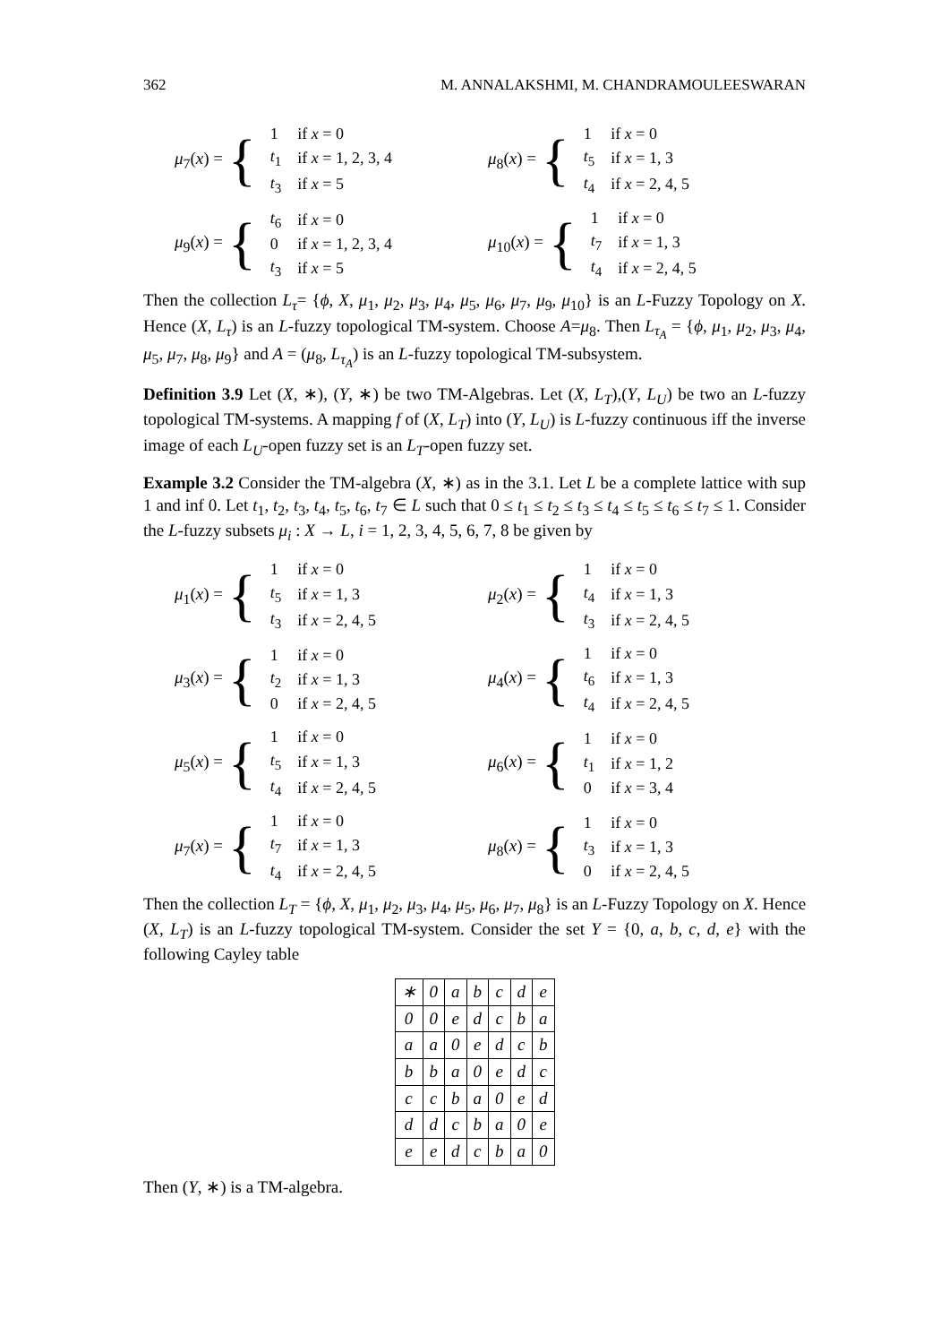362 M. ANNALAKSHMI, M. CHANDRAMOULEESWARAN
μ<sub>7</sub>(x) = {
| 1 | if x = 0 |
| t<sub>1</sub> | if x = 1, 2, 3, 4 |
| t<sub>3</sub> | if x = 5 |
μ<sub>8</sub>(x) = {
| 1 | if x = 0 |
| t<sub>5</sub> | if x = 1, 3 |
| t<sub>4</sub> | if x = 2, 4, 5 |
μ<sub>9</sub>(x) = {
| t<sub>6</sub> | if x = 0 |
| 0 | if x = 1, 2, 3, 4 |
| t<sub>3</sub> | if x = 5 |
μ<sub>10</sub>(x) = {
| 1 | if x = 0 |
| t<sub>7</sub> | if x = 1, 3 |
| t<sub>4</sub> | if x = 2, 4, 5 |
Then the collection L<sub>τ</sub>= {ϕ, X, μ<sub>1</sub>, μ<sub>2</sub>, μ<sub>3</sub>, μ<sub>4</sub>, μ<sub>5</sub>, μ<sub>6</sub>, μ<sub>7</sub>, μ<sub>9</sub>, μ<sub>10</sub>} is an L-Fuzzy Topology on X. Hence (X, L<sub>τ</sub>) is an L-fuzzy topological TM-system. Choose A=μ<sub>8</sub>. Then L<sub>τ<sub>A</sub></sub> = {ϕ, μ<sub>1</sub>, μ<sub>2</sub>, μ<sub>3</sub>, μ<sub>4</sub>, μ<sub>5</sub>, μ<sub>7</sub>, μ<sub>8</sub>, μ<sub>9</sub>} and A = (μ<sub>8</sub>, L<sub>τ<sub>A</sub></sub>) is an L-fuzzy topological TM-subsystem.
Definition 3.9 Let (X, ∗), (Y, ∗) be two TM-Algebras. Let (X, L<sub>T</sub>),(Y, L<sub>U</sub>) be two an L-fuzzy topological TM-systems. A mapping f of (X, L<sub>T</sub>) into (Y, L<sub>U</sub>) is L-fuzzy continuous iff the inverse image of each L<sub>U</sub>-open fuzzy set is an L<sub>T</sub>-open fuzzy set.
Example 3.2 Consider the TM-algebra (X, ∗) as in the 3.1. Let L be a complete lattice with sup 1 and inf 0. Let t<sub>1</sub>, t<sub>2</sub>, t<sub>3</sub>, t<sub>4</sub>, t<sub>5</sub>, t<sub>6</sub>, t<sub>7</sub> ∈ L such that 0 ≤ t<sub>1</sub> ≤ t<sub>2</sub> ≤ t<sub>3</sub> ≤ t<sub>4</sub> ≤ t<sub>5</sub> ≤ t<sub>6</sub> ≤ t<sub>7</sub> ≤ 1. Consider the L-fuzzy subsets μ<sub>i</sub> : X → L, i = 1, 2, 3, 4, 5, 6, 7, 8 be given by
μ<sub>1</sub>(x) = {
| 1 | if x = 0 |
| t<sub>5</sub> | if x = 1, 3 |
| t<sub>3</sub> | if x = 2, 4, 5 |
μ<sub>2</sub>(x) = {
| 1 | if x = 0 |
| t<sub>4</sub> | if x = 1, 3 |
| t<sub>3</sub> | if x = 2, 4, 5 |
μ<sub>3</sub>(x) = {
| 1 | if x = 0 |
| t<sub>2</sub> | if x = 1, 3 |
| 0 | if x = 2, 4, 5 |
μ<sub>4</sub>(x) = {
| 1 | if x = 0 |
| t<sub>6</sub> | if x = 1, 3 |
| t<sub>4</sub> | if x = 2, 4, 5 |
μ<sub>5</sub>(x) = {
| 1 | if x = 0 |
| t<sub>5</sub> | if x = 1, 3 |
| t<sub>4</sub> | if x = 2, 4, 5 |
μ<sub>6</sub>(x) = {
| 1 | if x = 0 |
| t<sub>1</sub> | if x = 1, 2 |
| 0 | if x = 3, 4 |
μ<sub>7</sub>(x) = {
| 1 | if x = 0 |
| t<sub>7</sub> | if x = 1, 3 |
| t<sub>4</sub> | if x = 2, 4, 5 |
μ<sub>8</sub>(x) = {
| 1 | if x = 0 |
| t<sub>3</sub> | if x = 1, 3 |
| 0 | if x = 2, 4, 5 |
Then the collection L<sub>T</sub> = {ϕ, X, μ<sub>1</sub>, μ<sub>2</sub>, μ<sub>3</sub>, μ<sub>4</sub>, μ<sub>5</sub>, μ<sub>6</sub>, μ<sub>7</sub>, μ<sub>8</sub>} is an L-Fuzzy Topology on X. Hence (X, L<sub>T</sub>) is an L-fuzzy topological TM-system. Consider the set Y = {0, a, b, c, d, e} with the following Cayley table
| ∗ | 0 | a | b | c | d | e |
| --- | --- | --- | --- | --- | --- | --- |
| 0 | 0 | e | d | c | b | a |
| a | a | 0 | e | d | c | b |
| b | b | a | 0 | e | d | c |
| c | c | b | a | 0 | e | d |
| d | d | c | b | a | 0 | e |
| e | e | d | c | b | a | 0 |
Then (Y, ∗) is a TM-algebra.